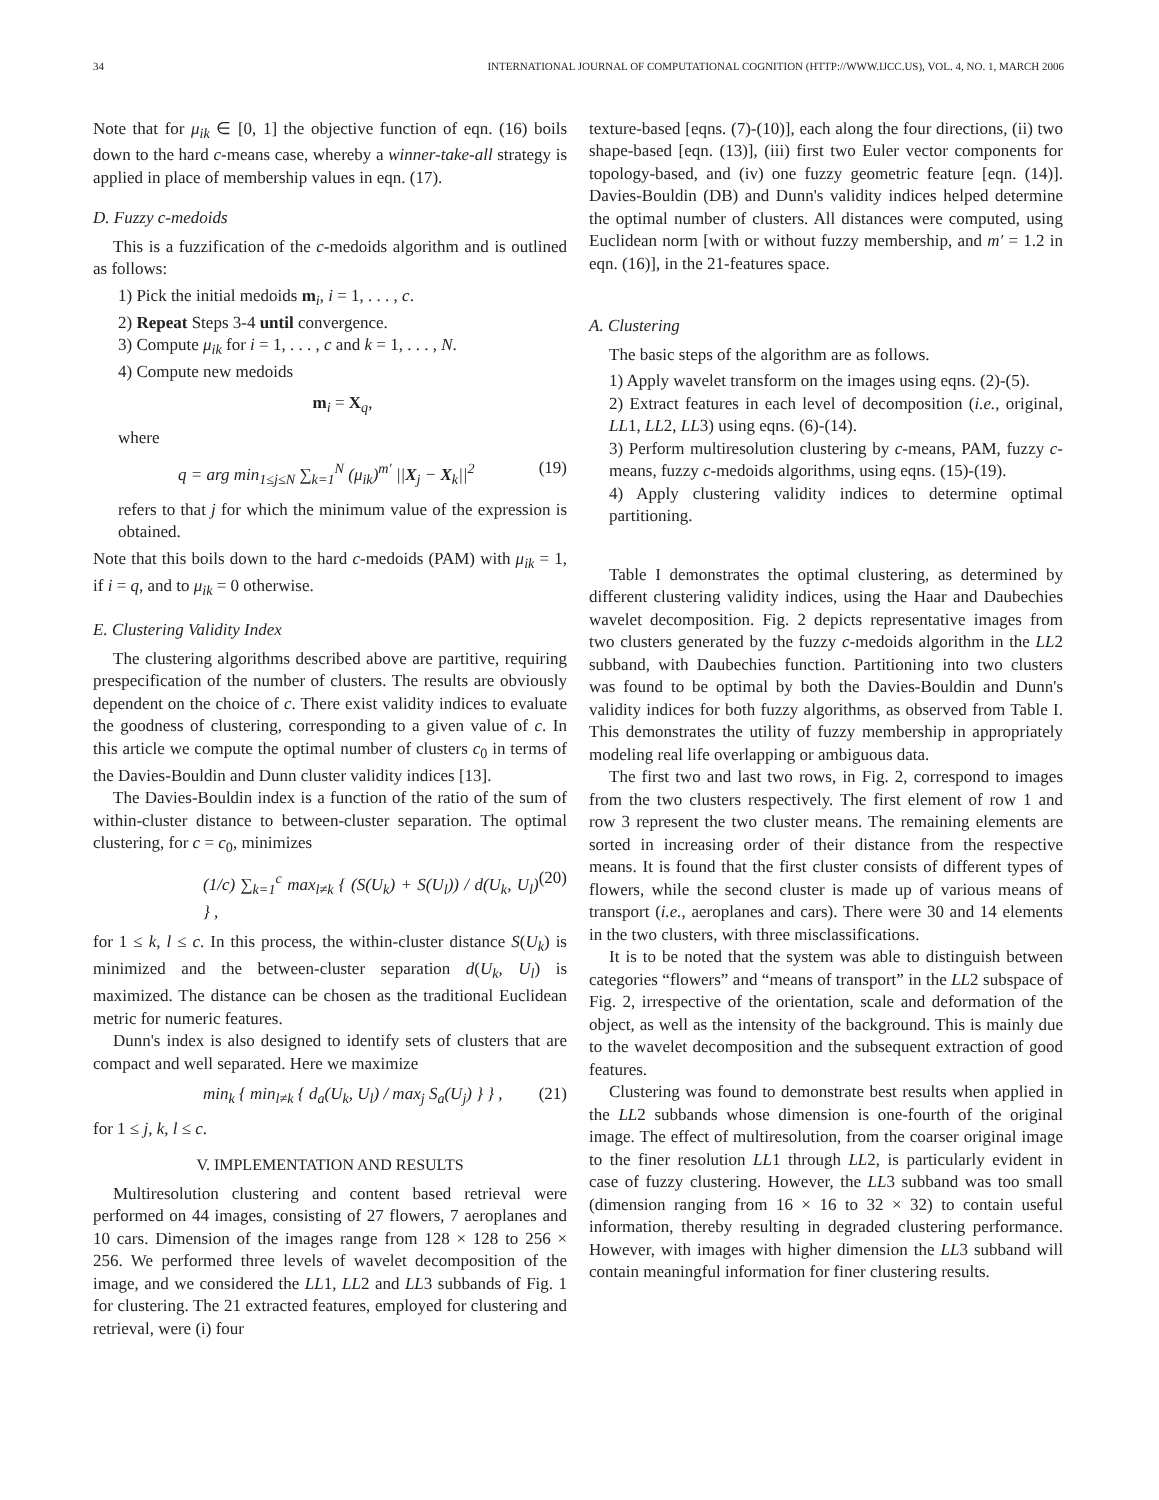34 INTERNATIONAL JOURNAL OF COMPUTATIONAL COGNITION (HTTP://WWW.IJCC.US), VOL. 4, NO. 1, MARCH 2006
Note that for μ<sub>ik</sub> ∈ [0, 1] the objective function of eqn. (16) boils down to the hard c-means case, whereby a winner-take-all strategy is applied in place of membership values in eqn. (17).
D. Fuzzy c-medoids
This is a fuzzification of the c-medoids algorithm and is outlined as follows:
1) Pick the initial medoids m<sub>i</sub>, i = 1, . . . , c.
2) Repeat Steps 3-4 until convergence.
3) Compute μ<sub>ik</sub> for i = 1, . . . , c and k = 1, . . . , N.
4) Compute new medoids
m<sub>i</sub> = X<sub>q</sub>,
where
q = arg min<sub>1≤j≤N</sub> ∑<sub>k=1</sub><sup>N</sup> (μ<sub>ik</sub>)<sup>m′</sup> ||X<sub>j</sub> − X<sub>k</sub>||<sup>2</sup> (19)
refers to that j for which the minimum value of the expression is obtained.
Note that this boils down to the hard c-medoids (PAM) with μ<sub>ik</sub> = 1, if i = q, and to μ<sub>ik</sub> = 0 otherwise.
E. Clustering Validity Index
The clustering algorithms described above are partitive, requiring prespecification of the number of clusters. The results are obviously dependent on the choice of c. There exist validity indices to evaluate the goodness of clustering, corresponding to a given value of c. In this article we compute the optimal number of clusters c<sub>0</sub> in terms of the Davies-Bouldin and Dunn cluster validity indices [13].
The Davies-Bouldin index is a function of the ratio of the sum of within-cluster distance to between-cluster separation. The optimal clustering, for c = c<sub>0</sub>, minimizes
(1/c) ∑<sub>k=1</sub><sup>c</sup> max<sub>l≠k</sub> { (S(U<sub>k</sub>) + S(U<sub>l</sub>)) / d(U<sub>k</sub>, U<sub>l</sub>) } , (20)
for 1 ≤ k, l ≤ c. In this process, the within-cluster distance S(U<sub>k</sub>) is minimized and the between-cluster separation d(U<sub>k</sub>, U<sub>l</sub>) is maximized. The distance can be chosen as the traditional Euclidean metric for numeric features.
Dunn's index is also designed to identify sets of clusters that are compact and well separated. Here we maximize
min<sub>k</sub> { min<sub>l≠k</sub> { d<sub>a</sub>(U<sub>k</sub>, U<sub>l</sub>) / max<sub>j</sub> S<sub>a</sub>(U<sub>j</sub>) } } , (21)
for 1 ≤ j, k, l ≤ c.
V. IMPLEMENTATION AND RESULTS
Multiresolution clustering and content based retrieval were performed on 44 images, consisting of 27 flowers, 7 aeroplanes and 10 cars. Dimension of the images range from 128 × 128 to 256 × 256. We performed three levels of wavelet decomposition of the image, and we considered the LL1, LL2 and LL3 subbands of Fig. 1 for clustering. The 21 extracted features, employed for clustering and retrieval, were (i) four
texture-based [eqns. (7)-(10)], each along the four directions, (ii) two shape-based [eqn. (13)], (iii) first two Euler vector components for topology-based, and (iv) one fuzzy geometric feature [eqn. (14)]. Davies-Bouldin (DB) and Dunn's validity indices helped determine the optimal number of clusters. All distances were computed, using Euclidean norm [with or without fuzzy membership, and m′ = 1.2 in eqn. (16)], in the 21-features space.
A. Clustering
The basic steps of the algorithm are as follows.
1) Apply wavelet transform on the images using eqns. (2)-(5).
2) Extract features in each level of decomposition (i.e., original, LL1, LL2, LL3) using eqns. (6)-(14).
3) Perform multiresolution clustering by c-means, PAM, fuzzy c-means, fuzzy c-medoids algorithms, using eqns. (15)-(19).
4) Apply clustering validity indices to determine optimal partitioning.
Table I demonstrates the optimal clustering, as determined by different clustering validity indices, using the Haar and Daubechies wavelet decomposition. Fig. 2 depicts representative images from two clusters generated by the fuzzy c-medoids algorithm in the LL2 subband, with Daubechies function. Partitioning into two clusters was found to be optimal by both the Davies-Bouldin and Dunn's validity indices for both fuzzy algorithms, as observed from Table I. This demonstrates the utility of fuzzy membership in appropriately modeling real life overlapping or ambiguous data.
The first two and last two rows, in Fig. 2, correspond to images from the two clusters respectively. The first element of row 1 and row 3 represent the two cluster means. The remaining elements are sorted in increasing order of their distance from the respective means. It is found that the first cluster consists of different types of flowers, while the second cluster is made up of various means of transport (i.e., aeroplanes and cars). There were 30 and 14 elements in the two clusters, with three misclassifications.
It is to be noted that the system was able to distinguish between categories “flowers” and “means of transport” in the LL2 subspace of Fig. 2, irrespective of the orientation, scale and deformation of the object, as well as the intensity of the background. This is mainly due to the wavelet decomposition and the subsequent extraction of good features.
Clustering was found to demonstrate best results when applied in the LL2 subbands whose dimension is one-fourth of the original image. The effect of multiresolution, from the coarser original image to the finer resolution LL1 through LL2, is particularly evident in case of fuzzy clustering. However, the LL3 subband was too small (dimension ranging from 16 × 16 to 32 × 32) to contain useful information, thereby resulting in degraded clustering performance. However, with images with higher dimension the LL3 subband will contain meaningful information for finer clustering results.